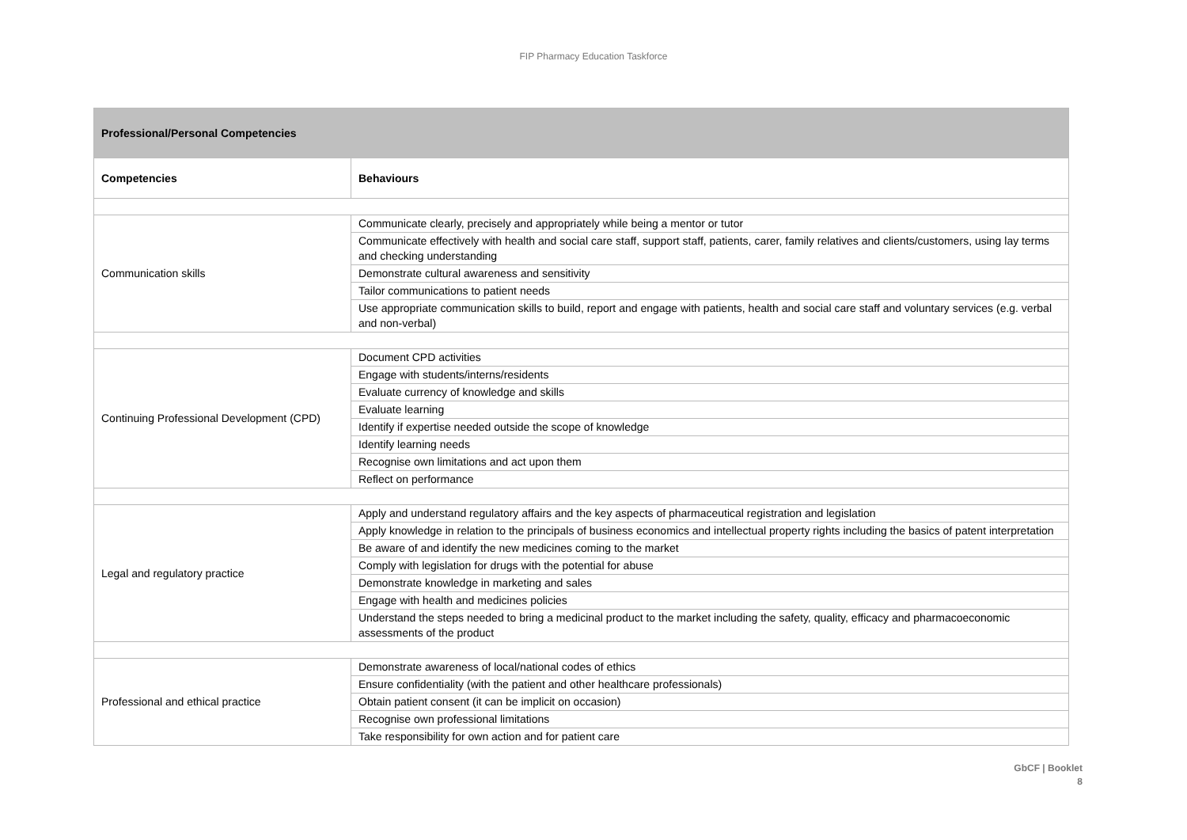FIP Pharmacy Education Taskforce
| Professional/Personal Competencies | |
| --- | --- |
| Competencies | Behaviours |
| Communication skills | Communicate clearly, precisely and appropriately while being a mentor or tutor |
| | Communicate effectively with health and social care staff, support staff, patients, carer, family relatives and clients/customers, using lay terms and checking understanding |
| | Demonstrate cultural awareness and sensitivity |
| | Tailor communications to patient needs |
| | Use appropriate communication skills to build, report and engage with patients, health and social care staff and voluntary services (e.g. verbal and non-verbal) |
| Continuing Professional Development (CPD) | Document CPD activities |
| | Engage with students/interns/residents |
| | Evaluate currency of knowledge and skills |
| | Evaluate learning |
| | Identify if expertise needed outside the scope of knowledge |
| | Identify learning needs |
| | Recognise own limitations and act upon them |
| | Reflect on performance |
| Legal and regulatory practice | Apply and understand regulatory affairs and the key aspects of pharmaceutical registration and legislation |
| | Apply knowledge in relation to the principals of business economics and intellectual property rights including the basics of patent interpretation |
| | Be aware of and identify the new medicines coming to the market |
| | Comply with legislation for drugs with the potential for abuse |
| | Demonstrate knowledge in marketing and sales |
| | Engage with health and medicines policies |
| | Understand the steps needed to bring a medicinal product to the market including the safety, quality, efficacy and pharmacoeconomic assessments of the product |
| Professional and ethical practice | Demonstrate awareness of local/national codes of ethics |
| | Ensure confidentiality (with the patient and other healthcare professionals) |
| | Obtain patient consent (it can be implicit on occasion) |
| | Recognise own professional limitations |
| | Take responsibility for own action and for patient care |
GbCF | Booklet
8